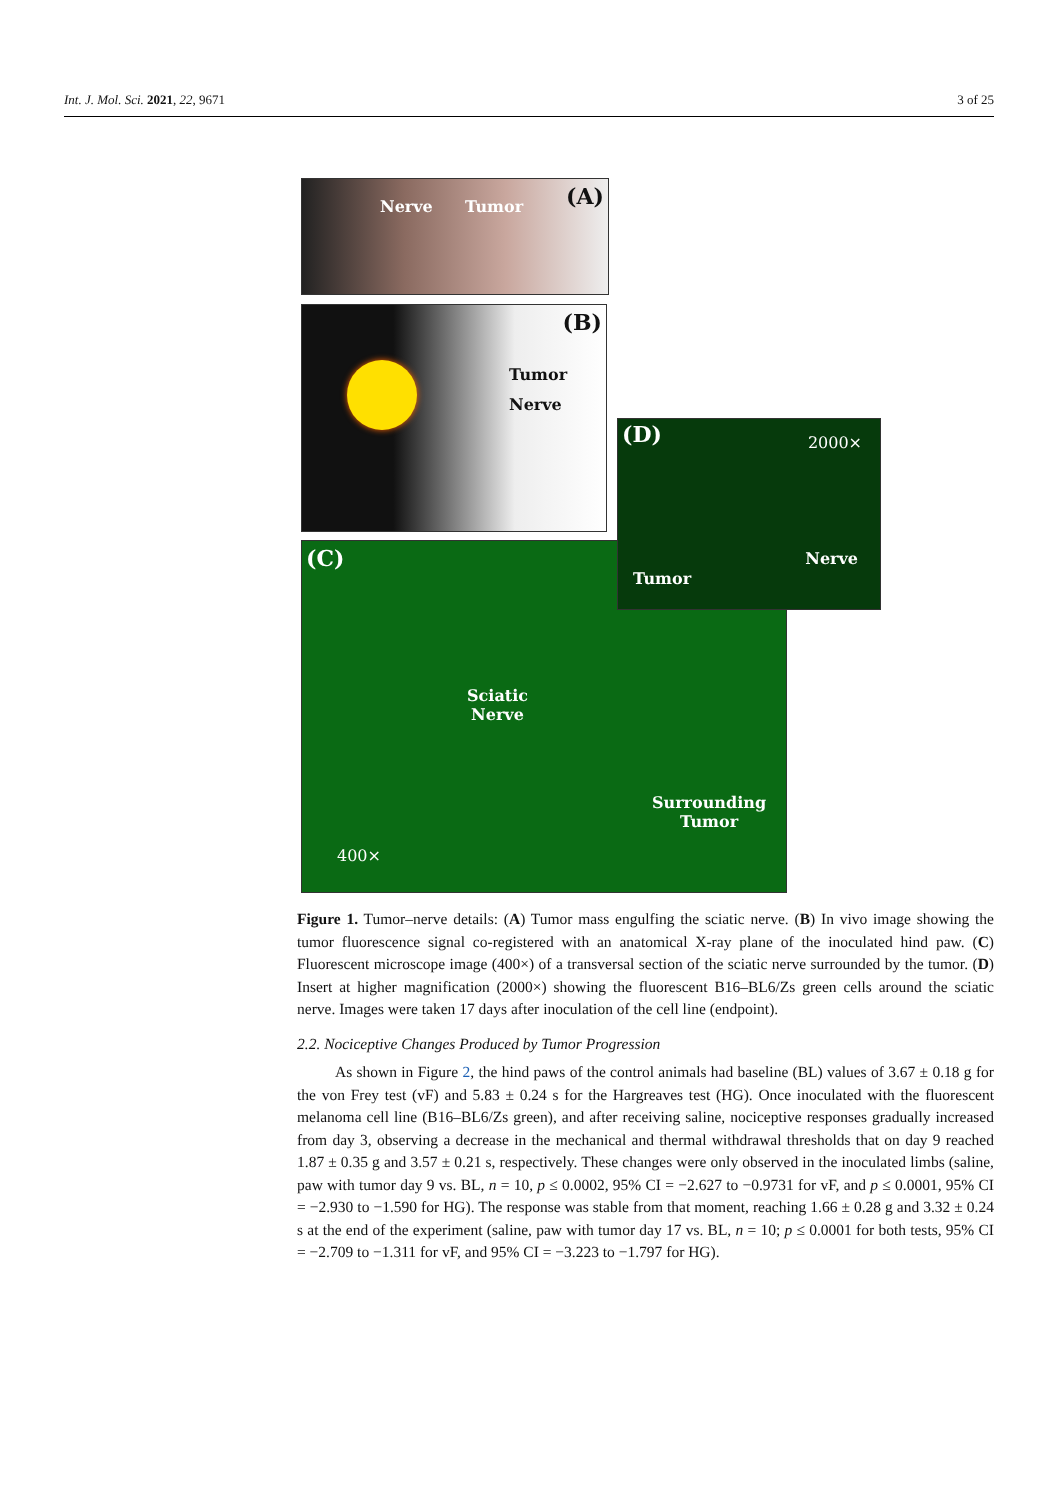Int. J. Mol. Sci. 2021, 22, 9671 3 of 25
Nerve Tumor (A)
Tumor
Nerve
(B)
(C)
Sciatic
Nerve
Surrounding
Tumor
400×
(D) 2000×
Tumor
Nerve
Figure 1. Tumor–nerve details: (A) Tumor mass engulfing the sciatic nerve. (B) In vivo image showing the tumor fluorescence signal co-registered with an anatomical X-ray plane of the inoculated hind paw. (C) Fluorescent microscope image (400×) of a transversal section of the sciatic nerve surrounded by the tumor. (D) Insert at higher magnification (2000×) showing the fluorescent B16–BL6/Zs green cells around the sciatic nerve. Images were taken 17 days after inoculation of the cell line (endpoint).
2.2. Nociceptive Changes Produced by Tumor Progression
As shown in Figure 2, the hind paws of the control animals had baseline (BL) values of 3.67 ± 0.18 g for the von Frey test (vF) and 5.83 ± 0.24 s for the Hargreaves test (HG). Once inoculated with the fluorescent melanoma cell line (B16–BL6/Zs green), and after receiving saline, nociceptive responses gradually increased from day 3, observing a decrease in the mechanical and thermal withdrawal thresholds that on day 9 reached 1.87 ± 0.35 g and 3.57 ± 0.21 s, respectively. These changes were only observed in the inoculated limbs (saline, paw with tumor day 9 vs. BL, n = 10, p ≤ 0.0002, 95% CI = −2.627 to −0.9731 for vF, and p ≤ 0.0001, 95% CI = −2.930 to −1.590 for HG). The response was stable from that moment, reaching 1.66 ± 0.28 g and 3.32 ± 0.24 s at the end of the experiment (saline, paw with tumor day 17 vs. BL, n = 10; p ≤ 0.0001 for both tests, 95% CI = −2.709 to −1.311 for vF, and 95% CI = −3.223 to −1.797 for HG).